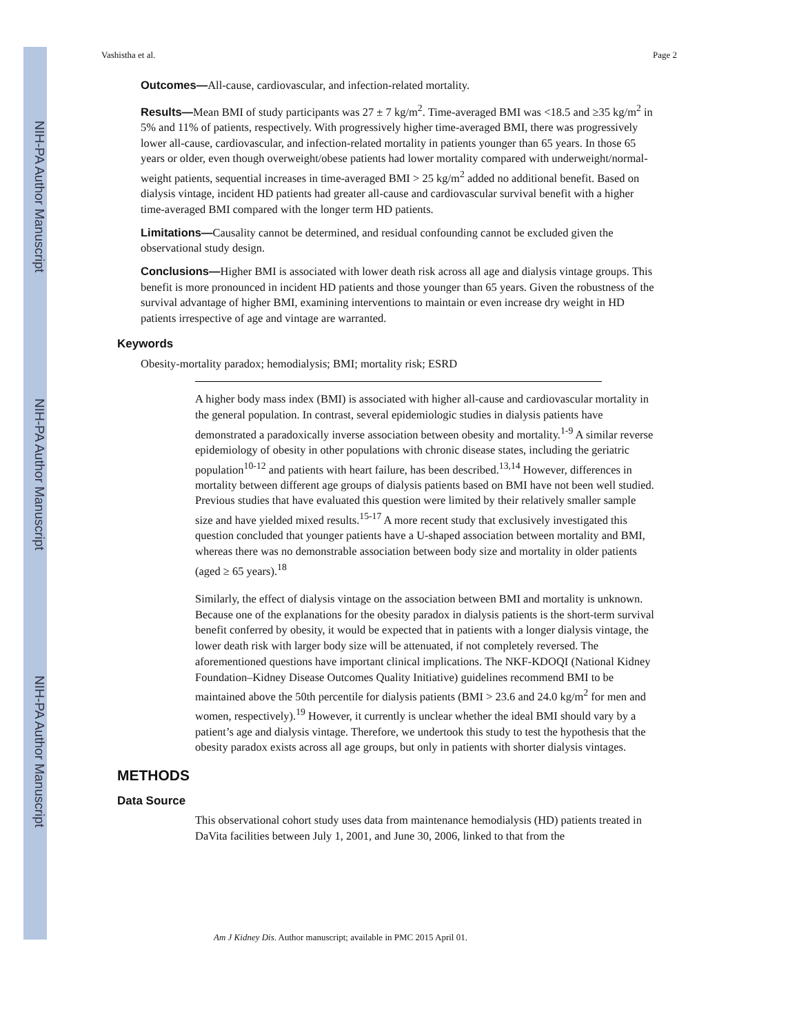NIH-PA Author Manuscript
NIH-PA Author Manuscript
NIH-PA Author Manuscript
Vashistha et al. Page 2
Outcomes—All-cause, cardiovascular, and infection-related mortality.
Results—Mean BMI of study participants was 27 ± 7 kg/m<sup>2</sup>. Time-averaged BMI was <18.5 and ≥35 kg/m<sup>2</sup> in 5% and 11% of patients, respectively. With progressively higher time-averaged BMI, there was progressively lower all-cause, cardiovascular, and infection-related mortality in patients younger than 65 years. In those 65 years or older, even though overweight/obese patients had lower mortality compared with underweight/normal-weight patients, sequential increases in time-averaged BMI > 25 kg/m<sup>2</sup> added no additional benefit. Based on dialysis vintage, incident HD patients had greater all-cause and cardiovascular survival benefit with a higher time-averaged BMI compared with the longer term HD patients.
Limitations—Causality cannot be determined, and residual confounding cannot be excluded given the observational study design.
Conclusions—Higher BMI is associated with lower death risk across all age and dialysis vintage groups. This benefit is more pronounced in incident HD patients and those younger than 65 years. Given the robustness of the survival advantage of higher BMI, examining interventions to maintain or even increase dry weight in HD patients irrespective of age and vintage are warranted.
Keywords
Obesity-mortality paradox; hemodialysis; BMI; mortality risk; ESRD
A higher body mass index (BMI) is associated with higher all-cause and cardiovascular mortality in the general population. In contrast, several epidemiologic studies in dialysis patients have demonstrated a paradoxically inverse association between obesity and mortality.<sup>1-9</sup> A similar reverse epidemiology of obesity in other populations with chronic disease states, including the geriatric population<sup>10-12</sup> and patients with heart failure, has been described.<sup>13,14</sup> However, differences in mortality between different age groups of dialysis patients based on BMI have not been well studied. Previous studies that have evaluated this question were limited by their relatively smaller sample size and have yielded mixed results.<sup>15-17</sup> A more recent study that exclusively investigated this question concluded that younger patients have a U-shaped association between mortality and BMI, whereas there was no demonstrable association between body size and mortality in older patients (aged ≥ 65 years).<sup>18</sup>
Similarly, the effect of dialysis vintage on the association between BMI and mortality is unknown. Because one of the explanations for the obesity paradox in dialysis patients is the short-term survival benefit conferred by obesity, it would be expected that in patients with a longer dialysis vintage, the lower death risk with larger body size will be attenuated, if not completely reversed. The aforementioned questions have important clinical implications. The NKF-KDOQI (National Kidney Foundation–Kidney Disease Outcomes Quality Initiative) guidelines recommend BMI to be maintained above the 50th percentile for dialysis patients (BMI > 23.6 and 24.0 kg/m<sup>2</sup> for men and women, respectively).<sup>19</sup> However, it currently is unclear whether the ideal BMI should vary by a patient’s age and dialysis vintage. Therefore, we undertook this study to test the hypothesis that the obesity paradox exists across all age groups, but only in patients with shorter dialysis vintages.
METHODS
Data Source
This observational cohort study uses data from maintenance hemodialysis (HD) patients treated in DaVita facilities between July 1, 2001, and June 30, 2006, linked to that from the
Am J Kidney Dis. Author manuscript; available in PMC 2015 April 01.